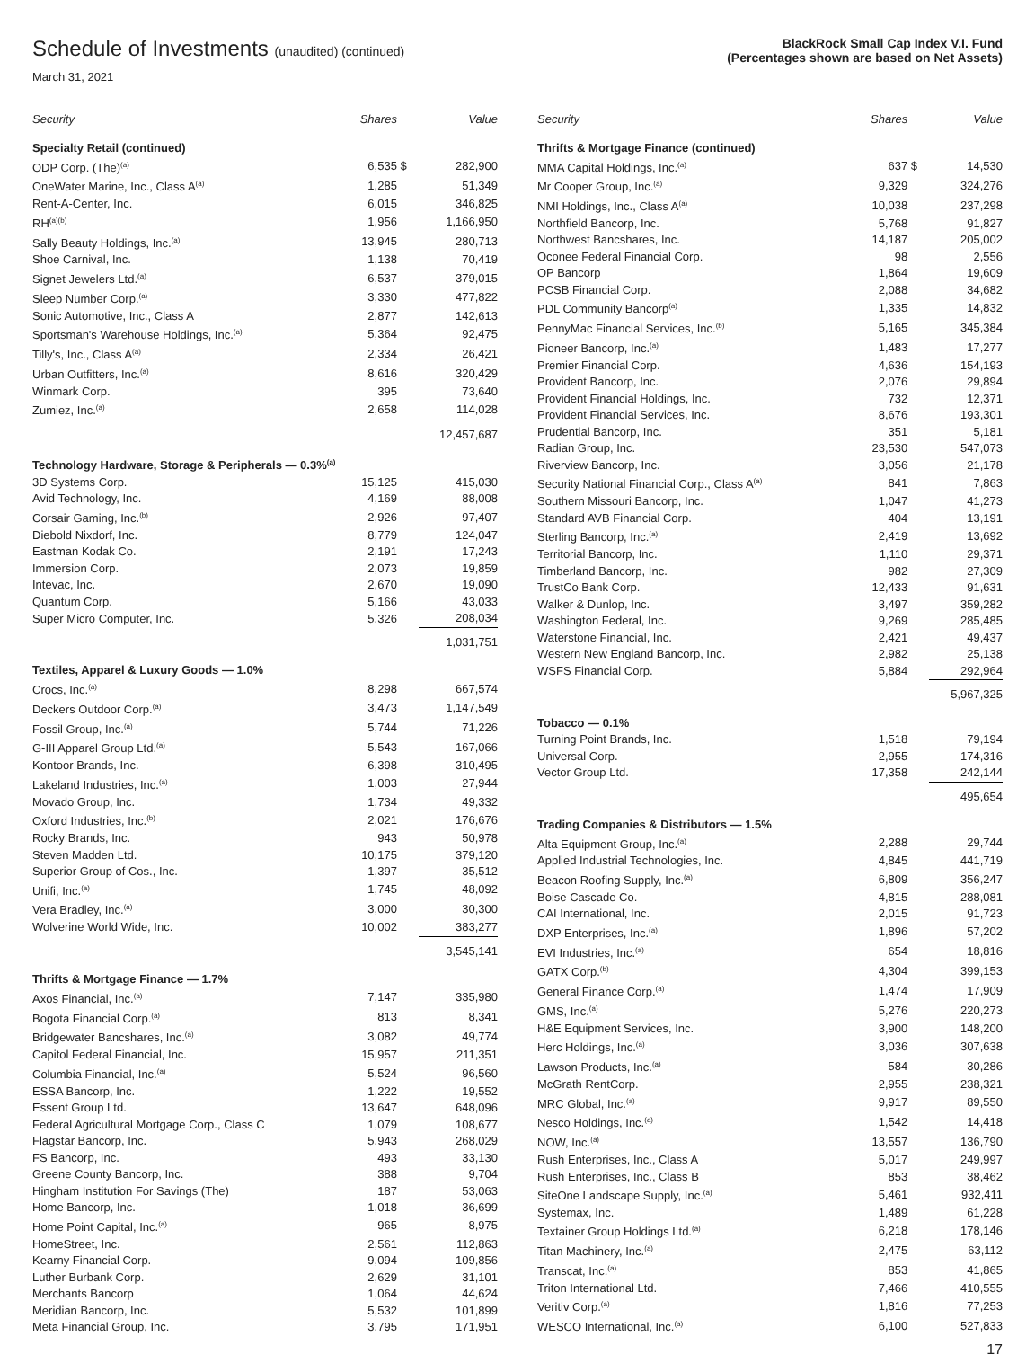Schedule of Investments (unaudited) (continued)
March 31, 2021
BlackRock Small Cap Index V.I. Fund
(Percentages shown are based on Net Assets)
| Security | Shares | | Value |
| --- | --- | --- | --- |
| Specialty Retail (continued) | | | |
| ODP Corp. (The)<sup>(a)</sup> | 6,535 | $ | 282,900 |
| OneWater Marine, Inc., Class A<sup>(a)</sup> | 1,285 | | 51,349 |
| Rent-A-Center, Inc. | 6,015 | | 346,825 |
| RH<sup>(a)(b)</sup> | 1,956 | | 1,166,950 |
| Sally Beauty Holdings, Inc.<sup>(a)</sup> | 13,945 | | 280,713 |
| Shoe Carnival, Inc. | 1,138 | | 70,419 |
| Signet Jewelers Ltd.<sup>(a)</sup> | 6,537 | | 379,015 |
| Sleep Number Corp.<sup>(a)</sup> | 3,330 | | 477,822 |
| Sonic Automotive, Inc., Class A | 2,877 | | 142,613 |
| Sportsman's Warehouse Holdings, Inc.<sup>(a)</sup> | 5,364 | | 92,475 |
| Tilly's, Inc., Class A<sup>(a)</sup> | 2,334 | | 26,421 |
| Urban Outfitters, Inc.<sup>(a)</sup> | 8,616 | | 320,429 |
| Winmark Corp. | 395 | | 73,640 |
| Zumiez, Inc.<sup>(a)</sup> | 2,658 | | 114,028 |
| | | | 12,457,687 |
| Technology Hardware, Storage & Peripherals — 0.3%<sup>(a)</sup> | | | |
| 3D Systems Corp. | 15,125 | | 415,030 |
| Avid Technology, Inc. | 4,169 | | 88,008 |
| Corsair Gaming, Inc.<sup>(b)</sup> | 2,926 | | 97,407 |
| Diebold Nixdorf, Inc. | 8,779 | | 124,047 |
| Eastman Kodak Co. | 2,191 | | 17,243 |
| Immersion Corp. | 2,073 | | 19,859 |
| Intevac, Inc. | 2,670 | | 19,090 |
| Quantum Corp. | 5,166 | | 43,033 |
| Super Micro Computer, Inc. | 5,326 | | 208,034 |
| | | | 1,031,751 |
| Textiles, Apparel & Luxury Goods — 1.0% | | | |
| Crocs, Inc.<sup>(a)</sup> | 8,298 | | 667,574 |
| Deckers Outdoor Corp.<sup>(a)</sup> | 3,473 | | 1,147,549 |
| Fossil Group, Inc.<sup>(a)</sup> | 5,744 | | 71,226 |
| G-III Apparel Group Ltd.<sup>(a)</sup> | 5,543 | | 167,066 |
| Kontoor Brands, Inc. | 6,398 | | 310,495 |
| Lakeland Industries, Inc.<sup>(a)</sup> | 1,003 | | 27,944 |
| Movado Group, Inc. | 1,734 | | 49,332 |
| Oxford Industries, Inc.<sup>(b)</sup> | 2,021 | | 176,676 |
| Rocky Brands, Inc. | 943 | | 50,978 |
| Steven Madden Ltd. | 10,175 | | 379,120 |
| Superior Group of Cos., Inc. | 1,397 | | 35,512 |
| Unifi, Inc.<sup>(a)</sup> | 1,745 | | 48,092 |
| Vera Bradley, Inc.<sup>(a)</sup> | 3,000 | | 30,300 |
| Wolverine World Wide, Inc. | 10,002 | | 383,277 |
| | | | 3,545,141 |
| Thrifts & Mortgage Finance — 1.7% | | | |
| Axos Financial, Inc.<sup>(a)</sup> | 7,147 | | 335,980 |
| Bogota Financial Corp.<sup>(a)</sup> | 813 | | 8,341 |
| Bridgewater Bancshares, Inc.<sup>(a)</sup> | 3,082 | | 49,774 |
| Capitol Federal Financial, Inc. | 15,957 | | 211,351 |
| Columbia Financial, Inc.<sup>(a)</sup> | 5,524 | | 96,560 |
| ESSA Bancorp, Inc. | 1,222 | | 19,552 |
| Essent Group Ltd. | 13,647 | | 648,096 |
| Federal Agricultural Mortgage Corp., Class C | 1,079 | | 108,677 |
| Flagstar Bancorp, Inc. | 5,943 | | 268,029 |
| FS Bancorp, Inc. | 493 | | 33,130 |
| Greene County Bancorp, Inc. | 388 | | 9,704 |
| Hingham Institution For Savings (The) | 187 | | 53,063 |
| Home Bancorp, Inc. | 1,018 | | 36,699 |
| Home Point Capital, Inc.<sup>(a)</sup> | 965 | | 8,975 |
| HomeStreet, Inc. | 2,561 | | 112,863 |
| Kearny Financial Corp. | 9,094 | | 109,856 |
| Luther Burbank Corp. | 2,629 | | 31,101 |
| Merchants Bancorp | 1,064 | | 44,624 |
| Meridian Bancorp, Inc. | 5,532 | | 101,899 |
| Meta Financial Group, Inc. | 3,795 | | 171,951 |
| Security | Shares | | Value |
| --- | --- | --- | --- |
| Thrifts & Mortgage Finance (continued) | | | |
| MMA Capital Holdings, Inc.<sup>(a)</sup> | 637 | $ | 14,530 |
| Mr Cooper Group, Inc.<sup>(a)</sup> | 9,329 | | 324,276 |
| NMI Holdings, Inc., Class A<sup>(a)</sup> | 10,038 | | 237,298 |
| Northfield Bancorp, Inc. | 5,768 | | 91,827 |
| Northwest Bancshares, Inc. | 14,187 | | 205,002 |
| Oconee Federal Financial Corp. | 98 | | 2,556 |
| OP Bancorp | 1,864 | | 19,609 |
| PCSB Financial Corp. | 2,088 | | 34,682 |
| PDL Community Bancorp<sup>(a)</sup> | 1,335 | | 14,832 |
| PennyMac Financial Services, Inc.<sup>(b)</sup> | 5,165 | | 345,384 |
| Pioneer Bancorp, Inc.<sup>(a)</sup> | 1,483 | | 17,277 |
| Premier Financial Corp. | 4,636 | | 154,193 |
| Provident Bancorp, Inc. | 2,076 | | 29,894 |
| Provident Financial Holdings, Inc. | 732 | | 12,371 |
| Provident Financial Services, Inc. | 8,676 | | 193,301 |
| Prudential Bancorp, Inc. | 351 | | 5,181 |
| Radian Group, Inc. | 23,530 | | 547,073 |
| Riverview Bancorp, Inc. | 3,056 | | 21,178 |
| Security National Financial Corp., Class A<sup>(a)</sup> | 841 | | 7,863 |
| Southern Missouri Bancorp, Inc. | 1,047 | | 41,273 |
| Standard AVB Financial Corp. | 404 | | 13,191 |
| Sterling Bancorp, Inc.<sup>(a)</sup> | 2,419 | | 13,692 |
| Territorial Bancorp, Inc. | 1,110 | | 29,371 |
| Timberland Bancorp, Inc. | 982 | | 27,309 |
| TrustCo Bank Corp. | 12,433 | | 91,631 |
| Walker & Dunlop, Inc. | 3,497 | | 359,282 |
| Washington Federal, Inc. | 9,269 | | 285,485 |
| Waterstone Financial, Inc. | 2,421 | | 49,437 |
| Western New England Bancorp, Inc. | 2,982 | | 25,138 |
| WSFS Financial Corp. | 5,884 | | 292,964 |
| | | | 5,967,325 |
| Tobacco — 0.1% | | | |
| Turning Point Brands, Inc. | 1,518 | | 79,194 |
| Universal Corp. | 2,955 | | 174,316 |
| Vector Group Ltd. | 17,358 | | 242,144 |
| | | | 495,654 |
| Trading Companies & Distributors — 1.5% | | | |
| Alta Equipment Group, Inc.<sup>(a)</sup> | 2,288 | | 29,744 |
| Applied Industrial Technologies, Inc. | 4,845 | | 441,719 |
| Beacon Roofing Supply, Inc.<sup>(a)</sup> | 6,809 | | 356,247 |
| Boise Cascade Co. | 4,815 | | 288,081 |
| CAI International, Inc. | 2,015 | | 91,723 |
| DXP Enterprises, Inc.<sup>(a)</sup> | 1,896 | | 57,202 |
| EVI Industries, Inc.<sup>(a)</sup> | 654 | | 18,816 |
| GATX Corp.<sup>(b)</sup> | 4,304 | | 399,153 |
| General Finance Corp.<sup>(a)</sup> | 1,474 | | 17,909 |
| GMS, Inc.<sup>(a)</sup> | 5,276 | | 220,273 |
| H&E Equipment Services, Inc. | 3,900 | | 148,200 |
| Herc Holdings, Inc.<sup>(a)</sup> | 3,036 | | 307,638 |
| Lawson Products, Inc.<sup>(a)</sup> | 584 | | 30,286 |
| McGrath RentCorp. | 2,955 | | 238,321 |
| MRC Global, Inc.<sup>(a)</sup> | 9,917 | | 89,550 |
| Nesco Holdings, Inc.<sup>(a)</sup> | 1,542 | | 14,418 |
| NOW, Inc.<sup>(a)</sup> | 13,557 | | 136,790 |
| Rush Enterprises, Inc., Class A | 5,017 | | 249,997 |
| Rush Enterprises, Inc., Class B | 853 | | 38,462 |
| SiteOne Landscape Supply, Inc.<sup>(a)</sup> | 5,461 | | 932,411 |
| Systemax, Inc. | 1,489 | | 61,228 |
| Textainer Group Holdings Ltd.<sup>(a)</sup> | 6,218 | | 178,146 |
| Titan Machinery, Inc.<sup>(a)</sup> | 2,475 | | 63,112 |
| Transcat, Inc.<sup>(a)</sup> | 853 | | 41,865 |
| Triton International Ltd. | 7,466 | | 410,555 |
| Veritiv Corp.<sup>(a)</sup> | 1,816 | | 77,253 |
| WESCO International, Inc.<sup>(a)</sup> | 6,100 | | 527,833 |
17